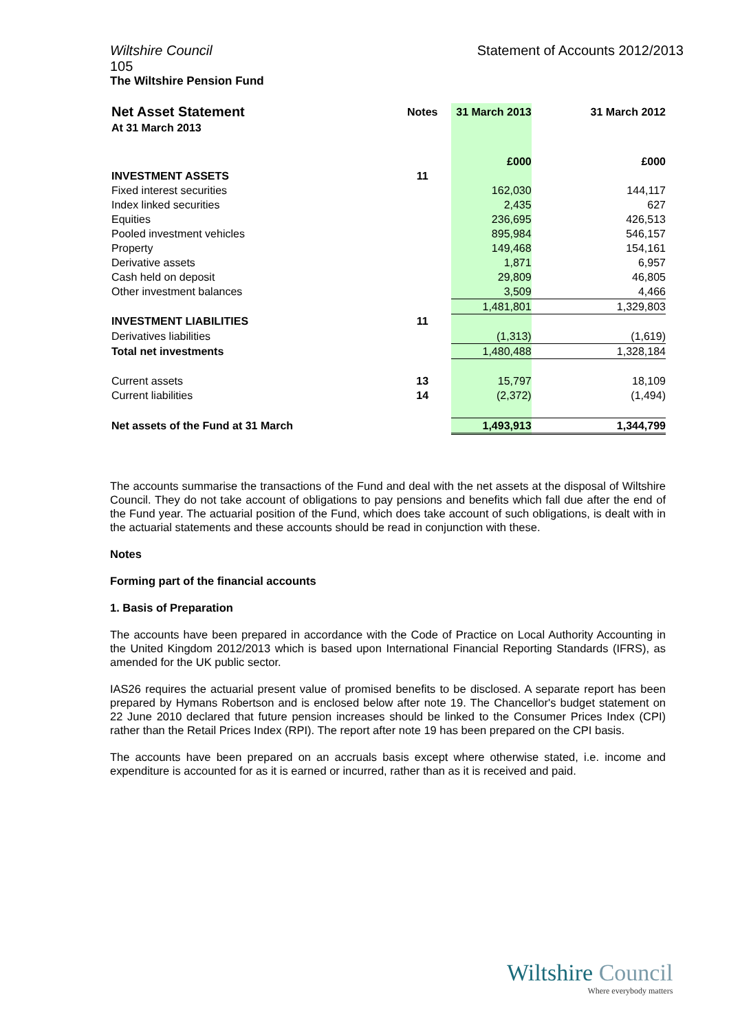Wiltshire Council Statement of Accounts 2012/2013
105
The Wiltshire Pension Fund
| Net Asset Statement | Notes | 31 March 2013 | 31 March 2012 |
| At 31 March 2013 | | | |
| | | £000 | £000 |
| INVESTMENT ASSETS | 11 | | |
| Fixed interest securities | | 162,030 | 144,117 |
| Index linked securities | | 2,435 | 627 |
| Equities | | 236,695 | 426,513 |
| Pooled investment vehicles | | 895,984 | 546,157 |
| Property | | 149,468 | 154,161 |
| Derivative assets | | 1,871 | 6,957 |
| Cash held on deposit | | 29,809 | 46,805 |
| Other investment balances | | 3,509 | 4,466 |
| | | 1,481,801 | 1,329,803 |
| INVESTMENT LIABILITIES | 11 | | |
| Derivatives liabilities | | (1,313) | (1,619) |
| Total net investments | | 1,480,488 | 1,328,184 |
| Current assets | 13 | 15,797 | 18,109 |
| Current liabilities | 14 | (2,372) | (1,494) |
| Net assets of the Fund at 31 March | | 1,493,913 | 1,344,799 |
The accounts summarise the transactions of the Fund and deal with the net assets at the disposal of Wiltshire Council. They do not take account of obligations to pay pensions and benefits which fall due after the end of the Fund year. The actuarial position of the Fund, which does take account of such obligations, is dealt with in the actuarial statements and these accounts should be read in conjunction with these.
Notes
Forming part of the financial accounts
1. Basis of Preparation
The accounts have been prepared in accordance with the Code of Practice on Local Authority Accounting in the United Kingdom 2012/2013 which is based upon International Financial Reporting Standards (IFRS), as amended for the UK public sector.
IAS26 requires the actuarial present value of promised benefits to be disclosed. A separate report has been prepared by Hymans Robertson and is enclosed below after note 19. The Chancellor's budget statement on 22 June 2010 declared that future pension increases should be linked to the Consumer Prices Index (CPI) rather than the Retail Prices Index (RPI). The report after note 19 has been prepared on the CPI basis.
The accounts have been prepared on an accruals basis except where otherwise stated, i.e. income and expenditure is accounted for as it is earned or incurred, rather than as it is received and paid.
Wiltshire Council
Where everybody matters